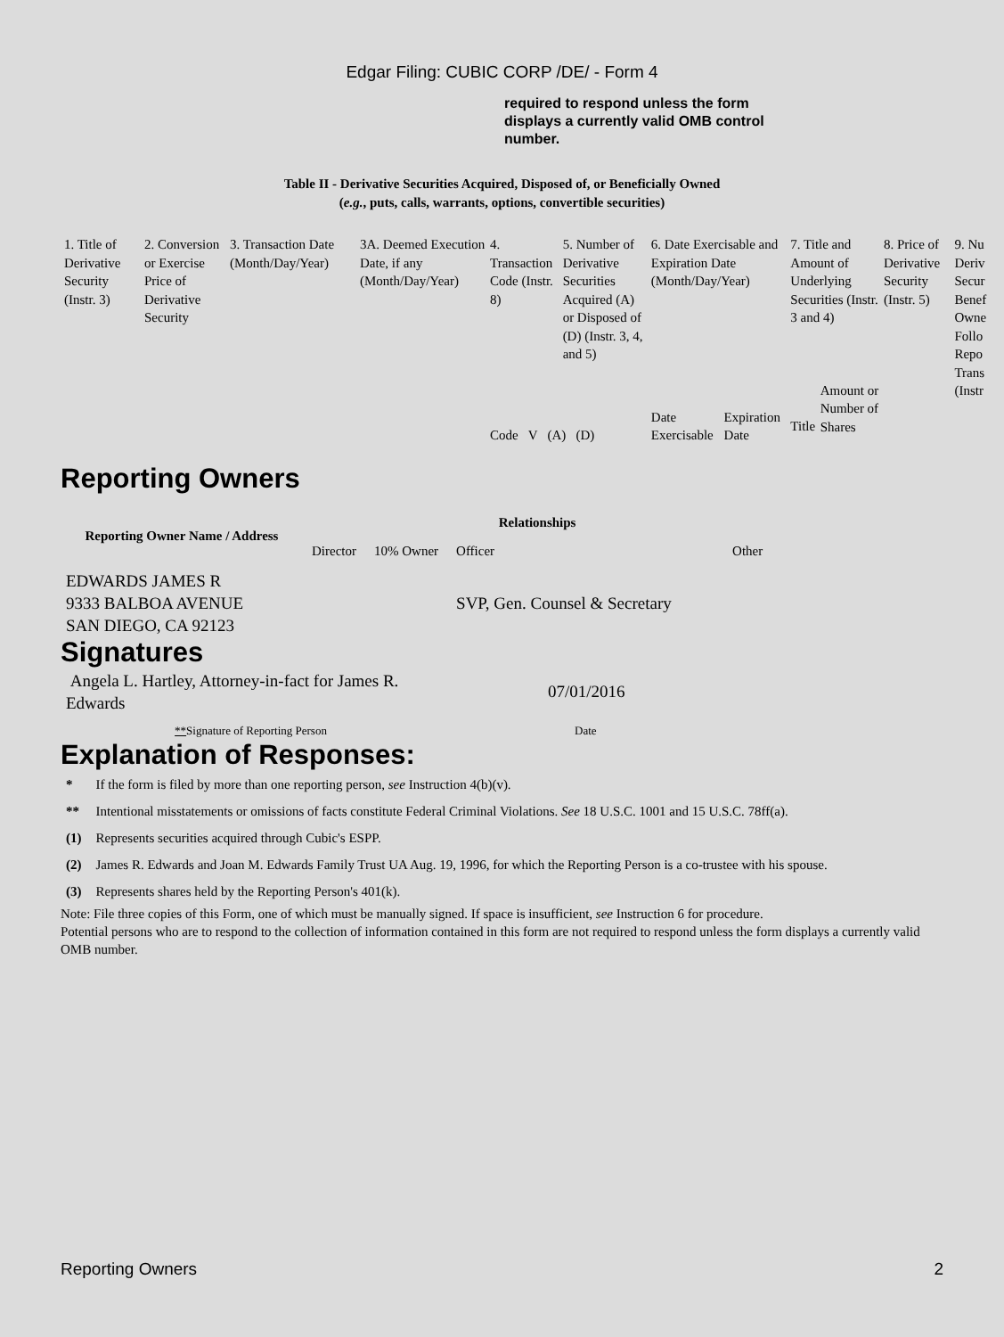Edgar Filing: CUBIC CORP /DE/ - Form 4
required to respond unless the form displays a currently valid OMB control number.
Table II - Derivative Securities Acquired, Disposed of, or Beneficially Owned
(e.g., puts, calls, warrants, options, convertible securities)
| 1. Title of Derivative Security (Instr. 3) | 2. Conversion or Exercise Price of Derivative Security | 3. Transaction Date (Month/Day/Year) | 3A. Deemed Execution Date, if any (Month/Day/Year) | 4. Transaction Code (Instr. 8) | 5. Number of Derivative Securities Acquired (A) or Disposed of (D) (Instr. 3, 4, and 5) | 6. Date Exercisable and Expiration Date (Month/Day/Year) | | 7. Title and Amount of Underlying Securities (Instr. 3 and 4) | | 8. Price of Derivative Security (Instr. 5) | 9. Nu Deriv Secur Benef Owne Follo Repo Trans (Instr |
| | | | | Code V (A) (D) | | Date Exercisable | Expiration Date | Title | Amount or Number of Shares | | |
Reporting Owners
| Reporting Owner Name / Address | Relationships | | | |
| --- | --- | --- | --- | --- |
| | Director | 10% Owner | Officer | Other |
| EDWARDS JAMES R 9333 BALBOA AVENUE SAN DIEGO, CA 92123 | | | SVP, Gen. Counsel & Secretary | |
Signatures
| Angela L. Hartley, Attorney-in-fact for James R. Edwards | 07/01/2016 |
| ** Signature of Reporting Person | Date |
Explanation of Responses:
| * | If the form is filed by more than one reporting person, see Instruction 4(b)(v). |
| ** | Intentional misstatements or omissions of facts constitute Federal Criminal Violations. See 18 U.S.C. 1001 and 15 U.S.C. 78ff(a). |
| (1) | Represents securities acquired through Cubic's ESPP. |
| (2) | James R. Edwards and Joan M. Edwards Family Trust UA Aug. 19, 1996, for which the Reporting Person is a co-trustee with his spouse. |
| (3) | Represents shares held by the Reporting Person's 401(k). |
Note: File three copies of this Form, one of which must be manually signed. If space is insufficient, see Instruction 6 for procedure.
Potential persons who are to respond to the collection of information contained in this form are not required to respond unless the form displays a currently valid OMB number.
Reporting Owners 2